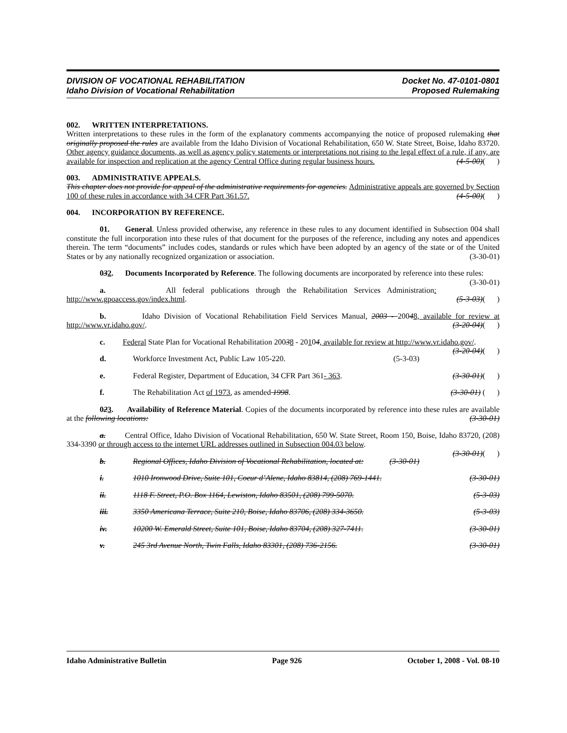DIVISION OF VOCATIONAL REHABILITATION
Idaho Division of Vocational Rehabilitation
Docket No. 47-0101-0801
Proposed Rulemaking
002. WRITTEN INTERPRETATIONS.
Written interpretations to these rules in the form of the explanatory comments accompanying the notice of proposed rulemaking that originally proposed the rules are available from the Idaho Division of Vocational Rehabilitation, 650 W. State Street, Boise, Idaho 83720. Other agency guidance documents, as well as agency policy statements or interpretations not rising to the legal effect of a rule, if any, are available for inspection and replication at the agency Central Office during regular business hours. (4-5-00)( )
003. ADMINISTRATIVE APPEALS.
This chapter does not provide for appeal of the administrative requirements for agencies. Administrative appeals are governed by Section 100 of these rules in accordance with 34 CFR Part 361.57. (4-5-00)( )
004. INCORPORATION BY REFERENCE.
01. General. Unless provided otherwise, any reference in these rules to any document identified in Subsection 004 shall constitute the full incorporation into these rules of that document for the purposes of the reference, including any notes and appendices therein. The term “documents” includes codes, standards or rules which have been adopted by an agency of the state or of the United States or by any nationally recognized organization or association. (3-30-01)
032. Documents Incorporated by Reference. The following documents are incorporated by reference into these rules: (3-30-01)
a. All federal publications through the Rehabilitation Services Administration: http://www.gpoaccess.gov/index.html. (5-3-03)( )
b. Idaho Division of Vocational Rehabilitation Field Services Manual, 2003 - 20048, available for review at http://www.vr.idaho.gov/. (3-20-04)( )
c. Federal State Plan for Vocational Rehabilitation 20038 - 20104, available for review at http://www.vr.idaho.gov/. (3-20-04)( )
d. Workforce Investment Act, Public Law 105-220. (5-3-03)
e. Federal Register, Department of Education, 34 CFR Part 361- 363. (3-30-01)( )
f. The Rehabilitation Act of 1973, as amended 1998. (3-30-01) ( )
023. Availability of Reference Material. Copies of the documents incorporated by reference into these rules are available at the following locations: (3-30-01)
a. Central Office, Idaho Division of Vocational Rehabilitation, 650 W. State Street, Room 150, Boise, Idaho 83720, (208) 334-3390 or through access to the internet URL addresses outlined in Subsection 004.03 below.
(3-30-01)( )
b. Regional Offices, Idaho Division of Vocational Rehabilitation, located at: (3-30-01)
i. 1010 Ironwood Drive, Suite 101, Coeur d’Alene, Idaho 83814, (208) 769-1441. (3-30-01)
ii. 1118 F. Street, P.O. Box 1164, Lewiston, Idaho 83501, (208) 799-5070. (5-3-03)
iii. 3350 Americana Terrace, Suite 210, Boise, Idaho 83706, (208) 334-3650. (5-3-03)
iv. 10200 W. Emerald Street, Suite 101, Boise, Idaho 83704, (208) 327-7411. (3-30-01)
v. 245 3rd Avenue North, Twin Falls, Idaho 83301, (208) 736-2156. (3-30-01)
Idaho Administrative Bulletin Page 926 October 1, 2008 - Vol. 08-10